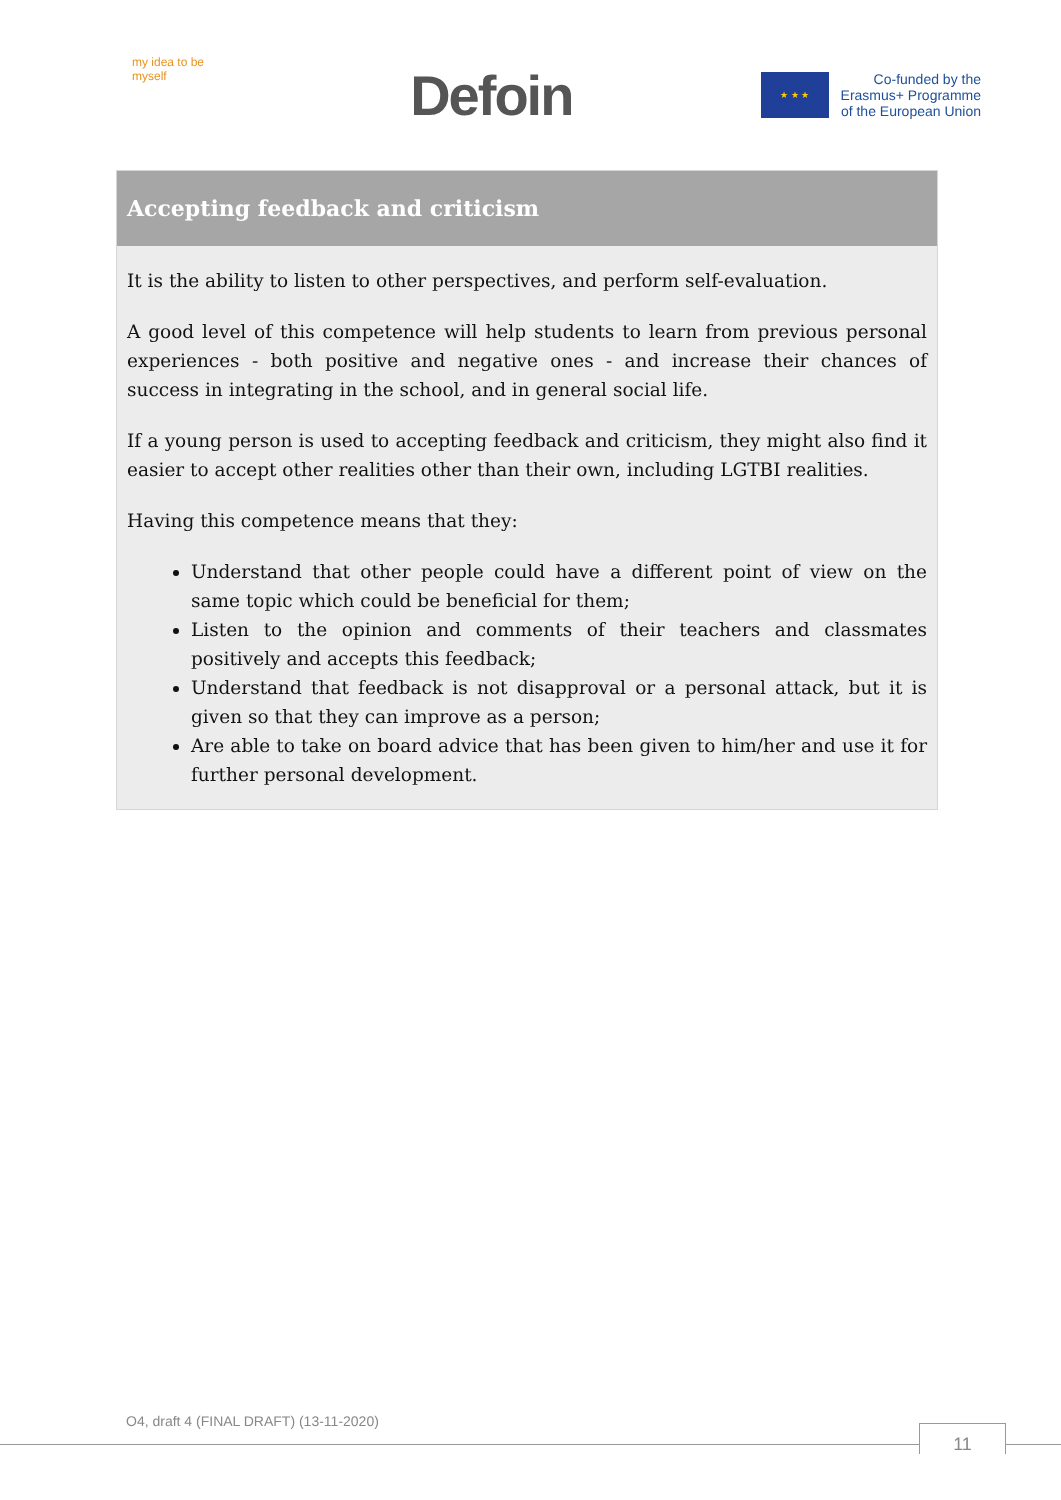my idea to be myself
Defoin
★ ★ ★
Co-funded by the
Erasmus+ Programme
of the European Union
Accepting feedback and criticism
It is the ability to listen to other perspectives, and perform self-evaluation.
A good level of this competence will help students to learn from previous personal experiences - both positive and negative ones - and increase their chances of success in integrating in the school, and in general social life.
If a young person is used to accepting feedback and criticism, they might also find it easier to accept other realities other than their own, including LGTBI realities.
Having this competence means that they:
Understand that other people could have a different point of view on the same topic which could be beneficial for them;
Listen to the opinion and comments of their teachers and classmates positively and accepts this feedback;
Understand that feedback is not disapproval or a personal attack, but it is given so that they can improve as a person;
Are able to take on board advice that has been given to him/her and use it for further personal development.
O4, draft 4 (FINAL DRAFT) (13-11-2020)
11